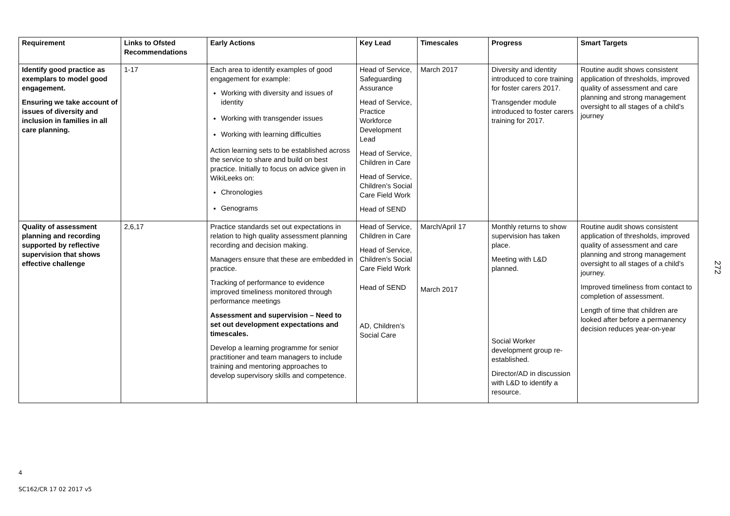| Requirement | Links to Ofsted Recommendations | Early Actions | Key Lead | Timescales | Progress | Smart Targets |
| --- | --- | --- | --- | --- | --- | --- |
| Identify good practice as exemplars to model good engagement. Ensuring we take account of issues of diversity and inclusion in families in all care planning. | 1-17 | Each area to identify examples of good engagement for example: Working with diversity and issues of identity Working with transgender issues Working with learning difficulties Action learning sets to be established across the service to share and build on best practice. Initially to focus on advice given in WikiLeeks on: Chronologies Genograms | Head of Service, Safeguarding Assurance Head of Service, Practice Workforce Development Lead Head of Service, Children in Care Head of Service, Children’s Social Care Field Work Head of SEND | March 2017 | Diversity and identity introduced to core training for foster carers 2017. Transgender module introduced to foster carers training for 2017. | Routine audit shows consistent application of thresholds, improved quality of assessment and care planning and strong management oversight to all stages of a child’s journey |
| Quality of assessment planning and recording supported by reflective supervision that shows effective challenge | 2,6,17 | Practice standards set out expectations in relation to high quality assessment planning recording and decision making. Managers ensure that these are embedded in practice. Tracking of performance to evidence improved timeliness monitored through performance meetings Assessment and supervision – Need to set out development expectations and timescales. Develop a learning programme for senior practitioner and team managers to include training and mentoring approaches to develop supervisory skills and competence. | Head of Service, Children in Care Head of Service, Children’s Social Care Field Work Head of SEND AD, Children’s Social Care | March/April 17 March 2017 | Monthly returns to show supervision has taken place. Meeting with L&D planned. Social Worker development group re-established. Director/AD in discussion with L&D to identify a resource. | Routine audit shows consistent application of thresholds, improved quality of assessment and care planning and strong management oversight to all stages of a child’s journey. Improved timeliness from contact to completion of assessment. Length of time that children are looked after before a permanency decision reduces year-on-year |
272
4
SC162/CR 17 02 2017 v5